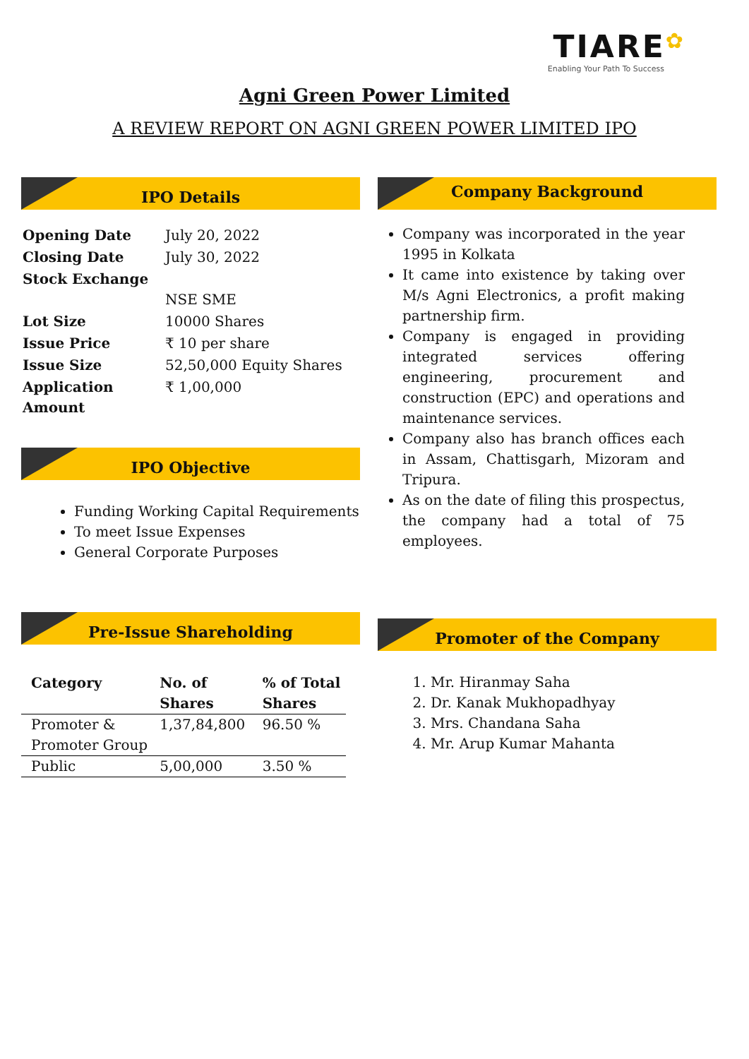TIARE✿
Enabling Your Path To Success
Agni Green Power Limited
A REVIEW REPORT ON AGNI GREEN POWER LIMITED IPO
IPO Details
| Opening Date | July 20, 2022 |
| Closing Date | July 30, 2022 |
| Stock Exchange | NSE SME |
| Lot Size | 10000 Shares |
| Issue Price | ₹ 10 per share |
| Issue Size | 52,50,000 Equity Shares |
| Application Amount | ₹ 1,00,000 |
IPO Objective
Funding Working Capital Requirements
To meet Issue Expenses
General Corporate Purposes
Pre-Issue Shareholding
| Category | No. of Shares | % of Total Shares |
| --- | --- | --- |
| Promoter & Promoter Group | 1,37,84,800 | 96.50 % |
| Public | 5,00,000 | 3.50 % |
Company Background
Company was incorporated in the year 1995 in Kolkata
It came into existence by taking over M/s Agni Electronics, a profit making partnership firm.
Company is engaged in providing integrated services offering engineering, procurement and construction (EPC) and operations and maintenance services.
Company also has branch offices each in Assam, Chattisgarh, Mizoram and Tripura.
As on the date of filing this prospectus, the company had a total of 75 employees.
Promoter of the Company
1. Mr. Hiranmay Saha
2. Dr. Kanak Mukhopadhyay
3. Mrs. Chandana Saha
4. Mr. Arup Kumar Mahanta